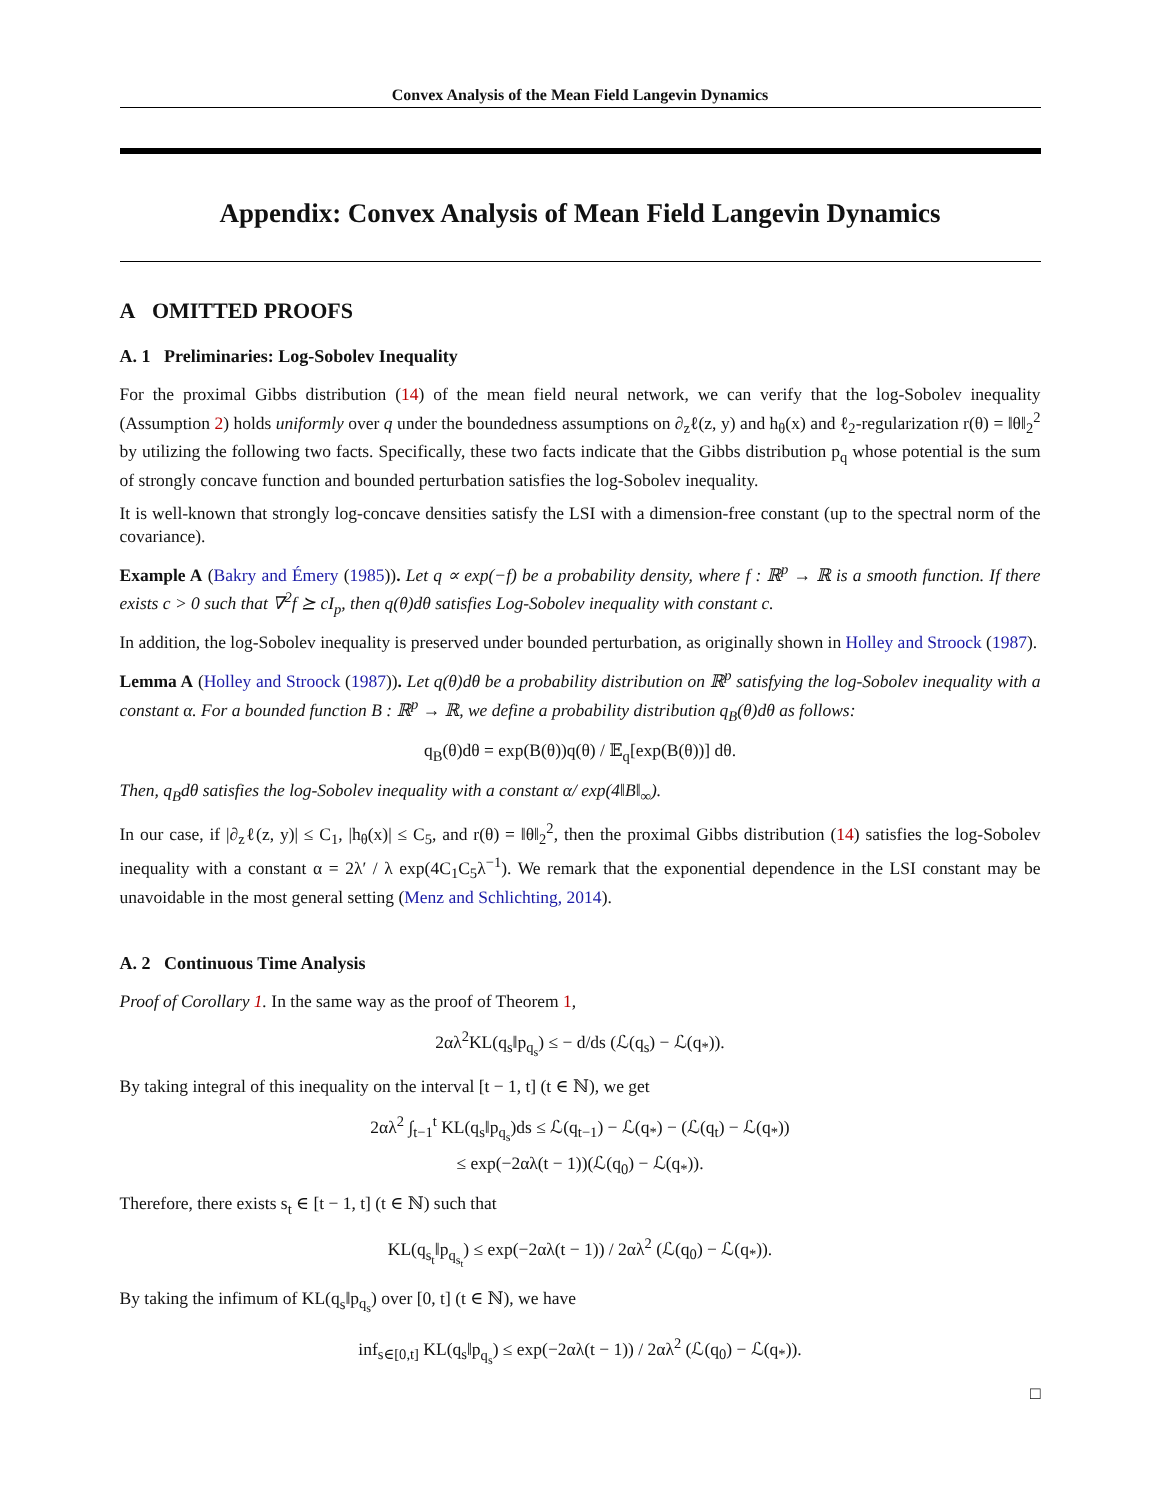Convex Analysis of the Mean Field Langevin Dynamics
Appendix: Convex Analysis of Mean Field Langevin Dynamics
A OMITTED PROOFS
A. 1 Preliminaries: Log-Sobolev Inequality
For the proximal Gibbs distribution (14) of the mean field neural network, we can verify that the log-Sobolev inequality (Assumption 2) holds uniformly over q under the boundedness assumptions on ∂<sub>z</sub>ℓ(z, y) and h<sub>θ</sub>(x) and ℓ<sub>2</sub>-regularization r(θ) = ‖θ‖<sub>2</sub><sup>2</sup> by utilizing the following two facts. Specifically, these two facts indicate that the Gibbs distribution p<sub>q</sub> whose potential is the sum of strongly concave function and bounded perturbation satisfies the log-Sobolev inequality.
It is well-known that strongly log-concave densities satisfy the LSI with a dimension-free constant (up to the spectral norm of the covariance).
Example A (Bakry and Émery (1985)). Let q ∝ exp(−f) be a probability density, where f : ℝ<sup>p</sup> → ℝ is a smooth function. If there exists c > 0 such that ∇<sup>2</sup>f ⪰ cI<sub>p</sub>, then q(θ)dθ satisfies Log-Sobolev inequality with constant c.
In addition, the log-Sobolev inequality is preserved under bounded perturbation, as originally shown in Holley and Stroock (1987).
Lemma A (Holley and Stroock (1987)). Let q(θ)dθ be a probability distribution on ℝ<sup>p</sup> satisfying the log-Sobolev inequality with a constant α. For a bounded function B : ℝ<sup>p</sup> → ℝ, we define a probability distribution q<sub>B</sub>(θ)dθ as follows:
q<sub>B</sub>(θ)dθ = exp(B(θ))q(θ) / 𝔼<sub>q</sub>[exp(B(θ))] dθ.
Then, q<sub>B</sub>dθ satisfies the log-Sobolev inequality with a constant α/ exp(4‖B‖<sub>∞</sub>).
In our case, if |∂<sub>z</sub>ℓ(z, y)| ≤ C<sub>1</sub>, |h<sub>θ</sub>(x)| ≤ C<sub>5</sub>, and r(θ) = ‖θ‖<sub>2</sub><sup>2</sup>, then the proximal Gibbs distribution (14) satisfies the log-Sobolev inequality with a constant α = 2λ′ / λ exp(4C<sub>1</sub>C<sub>5</sub>λ<sup>−1</sup>). We remark that the exponential dependence in the LSI constant may be unavoidable in the most general setting (Menz and Schlichting, 2014).
A. 2 Continuous Time Analysis
Proof of Corollary 1. In the same way as the proof of Theorem 1,
2αλ<sup>2</sup>KL(q<sub>s</sub>‖p<sub>q<sub>s</sub></sub>) ≤ − d/ds (ℒ(q<sub>s</sub>) − ℒ(q<sub>*</sub>)).
By taking integral of this inequality on the interval [t − 1, t] (t ∈ ℕ), we get
2αλ<sup>2</sup> ∫<sub>t−1</sub><sup>t</sup> KL(q<sub>s</sub>‖p<sub>q<sub>s</sub></sub>)ds ≤ ℒ(q<sub>t−1</sub>) − ℒ(q<sub>*</sub>) − (ℒ(q<sub>t</sub>) − ℒ(q<sub>*</sub>))
≤ exp(−2αλ(t − 1))(ℒ(q<sub>0</sub>) − ℒ(q<sub>*</sub>)).
Therefore, there exists s<sub>t</sub> ∈ [t − 1, t] (t ∈ ℕ) such that
KL(q<sub>s<sub>t</sub></sub>‖p<sub>q<sub>s<sub>t</sub></sub></sub>) ≤ exp(−2αλ(t − 1)) / 2αλ<sup>2</sup> (ℒ(q<sub>0</sub>) − ℒ(q<sub>*</sub>)).
By taking the infimum of KL(q<sub>s</sub>‖p<sub>q<sub>s</sub></sub>) over [0, t] (t ∈ ℕ), we have
inf<sub>s∈[0,t]</sub> KL(q<sub>s</sub>‖p<sub>q<sub>s</sub></sub>) ≤ exp(−2αλ(t − 1)) / 2αλ<sup>2</sup> (ℒ(q<sub>0</sub>) − ℒ(q<sub>*</sub>)).
□